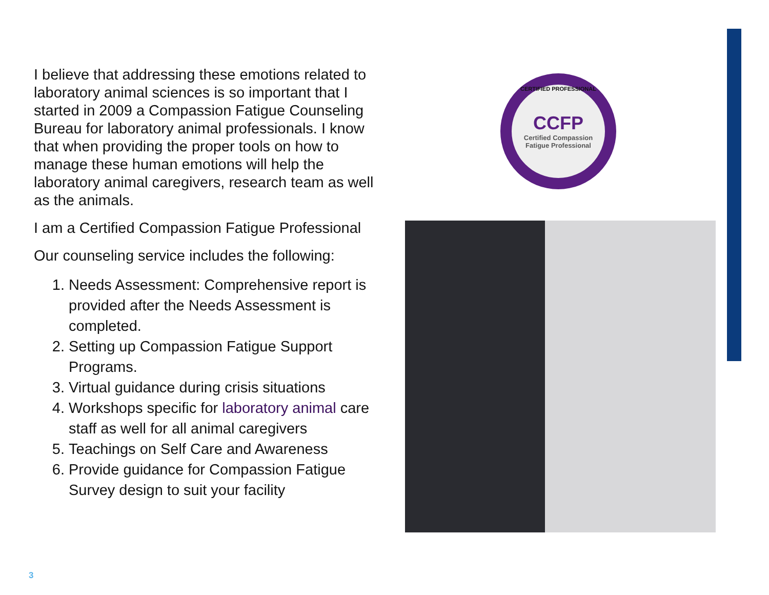I believe that addressing these emotions related to laboratory animal sciences is so important that I started in 2009 a Compassion Fatigue Counseling Bureau for laboratory animal professionals. I know that when providing the proper tools on how to manage these human emotions will help the laboratory animal caregivers, research team as well as the animals.
I am a Certified Compassion Fatigue Professional
Our counseling service includes the following:
1. Needs Assessment: Comprehensive report is provided after the Needs Assessment is completed.
2. Setting up Compassion Fatigue Support Programs.
3. Virtual guidance during crisis situations
4. Workshops specific for laboratory animal care staff as well for all animal caregivers
5. Teachings on Self Care and Awareness
6. Provide guidance for Compassion Fatigue Survey design to suit your facility
CERTIFIED PROFESSIONAL
CCFP
Certified Compassion
Fatigue Professional
3